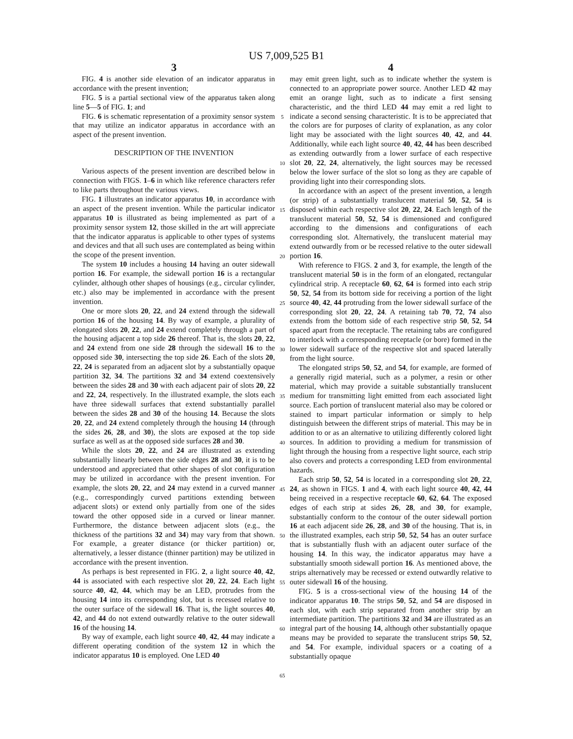US 7,009,525 B1
3
FIG. 4 is another side elevation of an indicator apparatus in accordance with the present invention;
FIG. 5 is a partial sectional view of the apparatus taken along line 5—5 of FIG. 1; and
FIG. 6 is schematic representation of a proximity sensor system that may utilize an indicator apparatus in accordance with an aspect of the present invention.
DESCRIPTION OF THE INVENTION
Various aspects of the present invention are described below in connection with FIGS. 1–6 in which like reference characters refer to like parts throughout the various views.
FIG. 1 illustrates an indicator apparatus 10, in accordance with an aspect of the present invention. While the particular indicator apparatus 10 is illustrated as being implemented as part of a proximity sensor system 12, those skilled in the art will appreciate that the indicator apparatus is applicable to other types of systems and devices and that all such uses are contemplated as being within the scope of the present invention.
The system 10 includes a housing 14 having an outer sidewall portion 16. For example, the sidewall portion 16 is a rectangular cylinder, although other shapes of housings (e.g., circular cylinder, etc.) also may be implemented in accordance with the present invention.
One or more slots 20, 22, and 24 extend through the sidewall portion 16 of the housing 14. By way of example, a plurality of elongated slots 20, 22, and 24 extend completely through a part of the housing adjacent a top side 26 thereof. That is, the slots 20, 22, and 24 extend from one side 28 through the sidewall 16 to the opposed side 30, intersecting the top side 26. Each of the slots 20, 22, 24 is separated from an adjacent slot by a substantially opaque partition 32, 34. The partitions 32 and 34 extend coextensively between the sides 28 and 30 with each adjacent pair of slots 20, 22 and 22, 24, respectively. In the illustrated example, the slots each have three sidewall surfaces that extend substantially parallel between the sides 28 and 30 of the housing 14. Because the slots 20, 22, and 24 extend completely through the housing 14 (through the sides 26, 28, and 30), the slots are exposed at the top side surface as well as at the opposed side surfaces 28 and 30.
While the slots 20, 22, and 24 are illustrated as extending substantially linearly between the side edges 28 and 30, it is to be understood and appreciated that other shapes of slot configuration may be utilized in accordance with the present invention. For example, the slots 20, 22, and 24 may extend in a curved manner (e.g., correspondingly curved partitions extending between adjacent slots) or extend only partially from one of the sides toward the other opposed side in a curved or linear manner. Furthermore, the distance between adjacent slots (e.g., the thickness of the partitions 32 and 34) may vary from that shown. For example, a greater distance (or thicker partition) or, alternatively, a lesser distance (thinner partition) may be utilized in accordance with the present invention.
As perhaps is best represented in FIG. 2, a light source 40, 42, 44 is associated with each respective slot 20, 22, 24. Each light source 40, 42, 44, which may be an LED, protrudes from the housing 14 into its corresponding slot, but is recessed relative to the outer surface of the sidewall 16. That is, the light sources 40, 42, and 44 do not extend outwardly relative to the outer sidewall 16 of the housing 14.
By way of example, each light source 40, 42, 44 may indicate a different operating condition of the system 12 in which the indicator apparatus 10 is employed. One LED 40
5
10
15
20
25
30
35
40
45
50
55
60
65
4
may emit green light, such as to indicate whether the system is connected to an appropriate power source. Another LED 42 may emit an orange light, such as to indicate a first sensing characteristic, and the third LED 44 may emit a red light to indicate a second sensing characteristic. It is to be appreciated that the colors are for purposes of clarity of explanation, as any color light may be associated with the light sources 40, 42, and 44. Additionally, while each light source 40, 42, 44 has been described as extending outwardly from a lower surface of each respective slot 20, 22, 24, alternatively, the light sources may be recessed below the lower surface of the slot so long as they are capable of providing light into their corresponding slots.
In accordance with an aspect of the present invention, a length (or strip) of a substantially translucent material 50, 52, 54 is disposed within each respective slot 20, 22, 24. Each length of the translucent material 50, 52, 54 is dimensioned and configured according to the dimensions and configurations of each corresponding slot. Alternatively, the translucent material may extend outwardly from or be recessed relative to the outer sidewall portion 16.
With reference to FIGS. 2 and 3, for example, the length of the translucent material 50 is in the form of an elongated, rectangular cylindrical strip. A receptacle 60, 62, 64 is formed into each strip 50, 52, 54 from its bottom side for receiving a portion of the light source 40, 42, 44 protruding from the lower sidewall surface of the corresponding slot 20, 22, 24. A retaining tab 70, 72, 74 also extends from the bottom side of each respective strip 50, 52, 54 spaced apart from the receptacle. The retaining tabs are configured to interlock with a corresponding receptacle (or bore) formed in the lower sidewall surface of the respective slot and spaced laterally from the light source.
The elongated strips 50, 52, and 54, for example, are formed of a generally rigid material, such as a polymer, a resin or other material, which may provide a suitable substantially translucent medium for transmitting light emitted from each associated light source. Each portion of translucent material also may be colored or stained to impart particular information or simply to help distinguish between the different strips of material. This may be in addition to or as an alternative to utilizing differently colored light sources. In addition to providing a medium for transmission of light through the housing from a respective light source, each strip also covers and protects a corresponding LED from environmental hazards.
Each strip 50, 52, 54 is located in a corresponding slot 20, 22, 24, as shown in FIGS. 1 and 4, with each light source 40, 42, 44 being received in a respective receptacle 60, 62, 64. The exposed edges of each strip at sides 26, 28, and 30, for example, substantially conform to the contour of the outer sidewall portion 16 at each adjacent side 26, 28, and 30 of the housing. That is, in the illustrated examples, each strip 50, 52, 54 has an outer surface that is substantially flush with an adjacent outer surface of the housing 14. In this way, the indicator apparatus may have a substantially smooth sidewall portion 16. As mentioned above, the strips alternatively may be recessed or extend outwardly relative to outer sidewall 16 of the housing.
FIG. 5 is a cross-sectional view of the housing 14 of the indicator apparatus 10. The strips 50, 52, and 54 are disposed in each slot, with each strip separated from another strip by an intermediate partition. The partitions 32 and 34 are illustrated as an integral part of the housing 14, although other substantially opaque means may be provided to separate the translucent strips 50, 52, and 54. For example, individual spacers or a coating of a substantially opaque